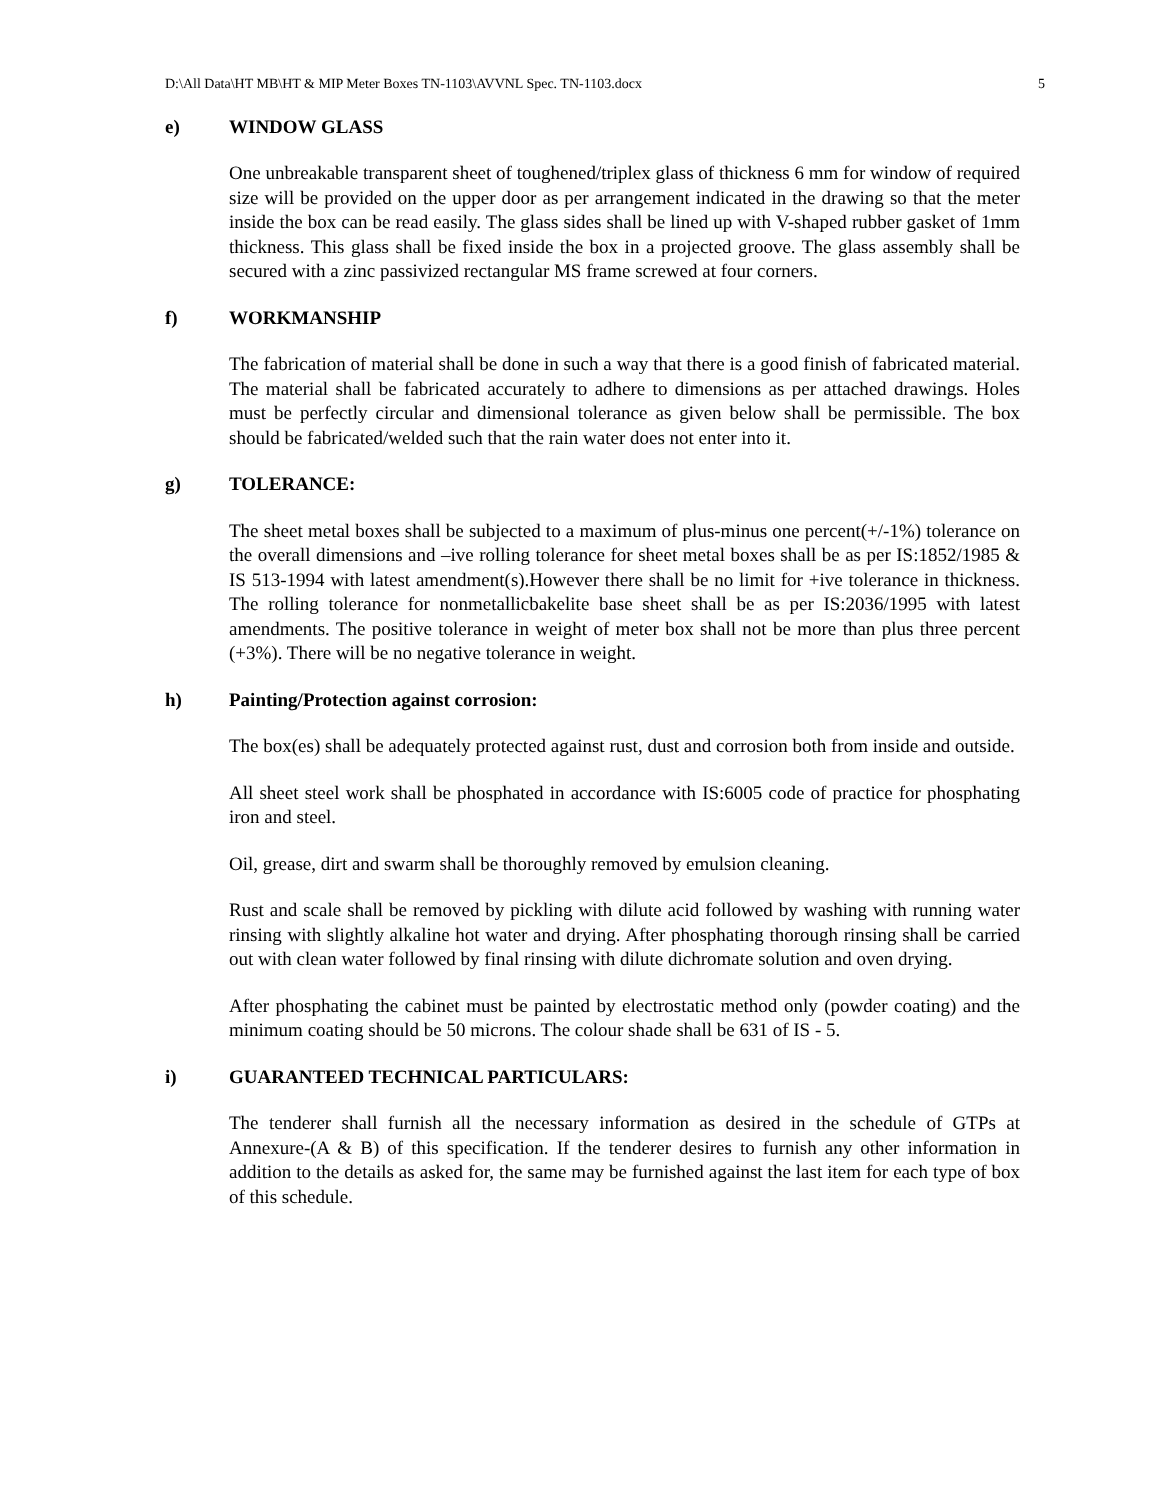D:\All Data\HT MB\HT & MIP Meter Boxes TN-1103\AVVNL Spec. TN-1103.docx 5
e) WINDOW GLASS
One unbreakable transparent sheet of toughened/triplex glass of thickness 6 mm for window of required size will be provided on the upper door as per arrangement indicated in the drawing so that the meter inside the box can be read easily. The glass sides shall be lined up with V-shaped rubber gasket of 1mm thickness. This glass shall be fixed inside the box in a projected groove. The glass assembly shall be secured with a zinc passivized rectangular MS frame screwed at four corners.
f) WORKMANSHIP
The fabrication of material shall be done in such a way that there is a good finish of fabricated material. The material shall be fabricated accurately to adhere to dimensions as per attached drawings. Holes must be perfectly circular and dimensional tolerance as given below shall be permissible. The box should be fabricated/welded such that the rain water does not enter into it.
g) TOLERANCE:
The sheet metal boxes shall be subjected to a maximum of plus-minus one percent(+/-1%) tolerance on the overall dimensions and –ive rolling tolerance for sheet metal boxes shall be as per IS:1852/1985 & IS 513-1994 with latest amendment(s).However there shall be no limit for +ive tolerance in thickness. The rolling tolerance for nonmetallicbakelite base sheet shall be as per IS:2036/1995 with latest amendments. The positive tolerance in weight of meter box shall not be more than plus three percent (+3%). There will be no negative tolerance in weight.
h) Painting/Protection against corrosion:
The box(es) shall be adequately protected against rust, dust and corrosion both from inside and outside.
All sheet steel work shall be phosphated in accordance with IS:6005 code of practice for phosphating iron and steel.
Oil, grease, dirt and swarm shall be thoroughly removed by emulsion cleaning.
Rust and scale shall be removed by pickling with dilute acid followed by washing with running water rinsing with slightly alkaline hot water and drying. After phosphating thorough rinsing shall be carried out with clean water followed by final rinsing with dilute dichromate solution and oven drying.
After phosphating the cabinet must be painted by electrostatic method only (powder coating) and the minimum coating should be 50 microns. The colour shade shall be 631 of IS - 5.
i) GUARANTEED TECHNICAL PARTICULARS:
The tenderer shall furnish all the necessary information as desired in the schedule of GTPs at Annexure-(A & B) of this specification. If the tenderer desires to furnish any other information in addition to the details as asked for, the same may be furnished against the last item for each type of box of this schedule.